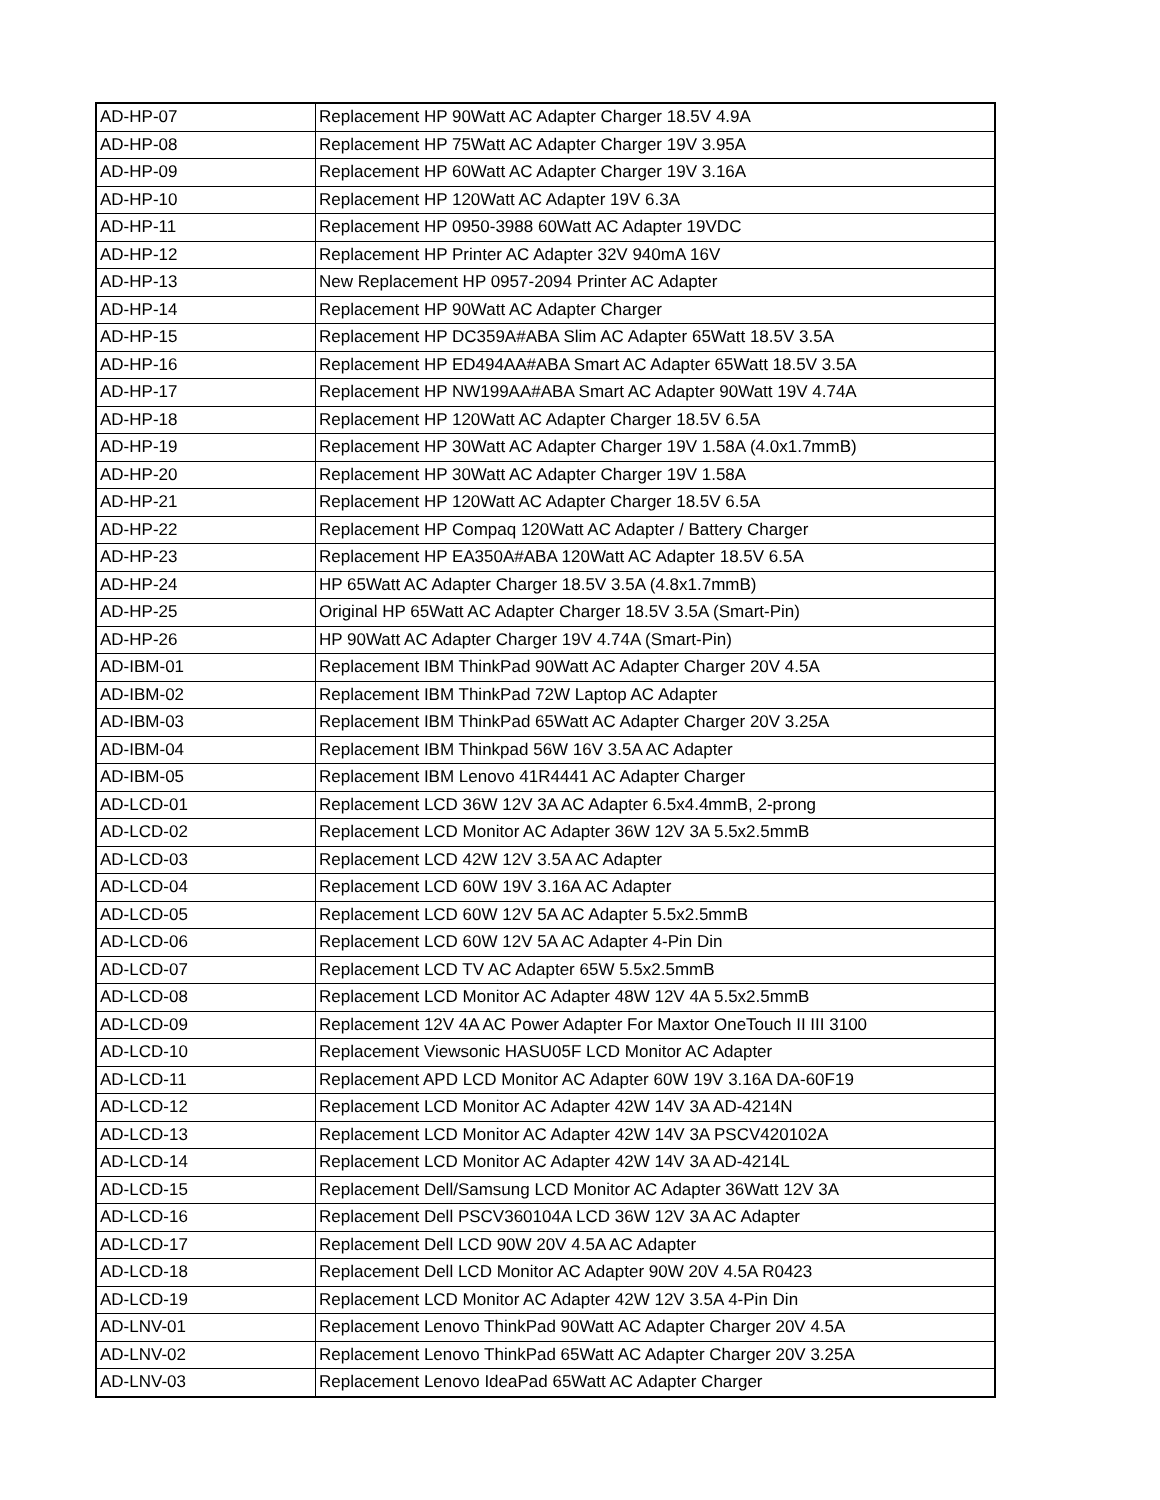| AD-HP-07 | Replacement HP 90Watt AC Adapter Charger 18.5V 4.9A |
| AD-HP-08 | Replacement HP 75Watt AC Adapter Charger 19V 3.95A |
| AD-HP-09 | Replacement HP 60Watt AC Adapter Charger 19V 3.16A |
| AD-HP-10 | Replacement HP 120Watt AC Adapter 19V 6.3A |
| AD-HP-11 | Replacement HP 0950-3988 60Watt AC Adapter 19VDC |
| AD-HP-12 | Replacement HP Printer AC Adapter 32V 940mA 16V |
| AD-HP-13 | New Replacement HP 0957-2094 Printer AC Adapter |
| AD-HP-14 | Replacement HP 90Watt AC Adapter Charger |
| AD-HP-15 | Replacement HP DC359A#ABA Slim AC Adapter 65Watt 18.5V 3.5A |
| AD-HP-16 | Replacement HP ED494AA#ABA Smart AC Adapter 65Watt 18.5V 3.5A |
| AD-HP-17 | Replacement HP NW199AA#ABA Smart AC Adapter 90Watt 19V 4.74A |
| AD-HP-18 | Replacement HP 120Watt AC Adapter Charger 18.5V 6.5A |
| AD-HP-19 | Replacement HP 30Watt AC Adapter Charger 19V 1.58A (4.0x1.7mmB) |
| AD-HP-20 | Replacement HP 30Watt AC Adapter Charger 19V 1.58A |
| AD-HP-21 | Replacement HP 120Watt AC Adapter Charger 18.5V 6.5A |
| AD-HP-22 | Replacement HP Compaq 120Watt AC Adapter / Battery Charger |
| AD-HP-23 | Replacement HP EA350A#ABA 120Watt AC Adapter 18.5V 6.5A |
| AD-HP-24 | HP 65Watt AC Adapter Charger 18.5V 3.5A (4.8x1.7mmB) |
| AD-HP-25 | Original HP 65Watt AC Adapter Charger 18.5V 3.5A (Smart-Pin) |
| AD-HP-26 | HP 90Watt AC Adapter Charger 19V 4.74A (Smart-Pin) |
| AD-IBM-01 | Replacement IBM ThinkPad 90Watt AC Adapter Charger 20V 4.5A |
| AD-IBM-02 | Replacement IBM ThinkPad 72W Laptop AC Adapter |
| AD-IBM-03 | Replacement IBM ThinkPad 65Watt AC Adapter Charger 20V 3.25A |
| AD-IBM-04 | Replacement IBM Thinkpad 56W 16V 3.5A AC Adapter |
| AD-IBM-05 | Replacement IBM Lenovo 41R4441 AC Adapter Charger |
| AD-LCD-01 | Replacement LCD 36W 12V 3A AC Adapter 6.5x4.4mmB, 2-prong |
| AD-LCD-02 | Replacement LCD Monitor AC Adapter 36W 12V 3A 5.5x2.5mmB |
| AD-LCD-03 | Replacement LCD 42W 12V 3.5A AC Adapter |
| AD-LCD-04 | Replacement LCD 60W 19V 3.16A AC Adapter |
| AD-LCD-05 | Replacement LCD 60W 12V 5A AC Adapter 5.5x2.5mmB |
| AD-LCD-06 | Replacement LCD 60W 12V 5A AC Adapter 4-Pin Din |
| AD-LCD-07 | Replacement LCD TV AC Adapter 65W 5.5x2.5mmB |
| AD-LCD-08 | Replacement LCD Monitor AC Adapter 48W 12V 4A 5.5x2.5mmB |
| AD-LCD-09 | Replacement 12V 4A AC Power Adapter For Maxtor OneTouch II III 3100 |
| AD-LCD-10 | Replacement Viewsonic HASU05F LCD Monitor AC Adapter |
| AD-LCD-11 | Replacement APD LCD Monitor AC Adapter 60W 19V 3.16A DA-60F19 |
| AD-LCD-12 | Replacement LCD Monitor AC Adapter 42W 14V 3A AD-4214N |
| AD-LCD-13 | Replacement LCD Monitor AC Adapter 42W 14V 3A PSCV420102A |
| AD-LCD-14 | Replacement LCD Monitor AC Adapter 42W 14V 3A AD-4214L |
| AD-LCD-15 | Replacement Dell/Samsung LCD Monitor AC Adapter 36Watt 12V 3A |
| AD-LCD-16 | Replacement Dell PSCV360104A LCD 36W 12V 3A AC Adapter |
| AD-LCD-17 | Replacement Dell LCD 90W 20V 4.5A AC Adapter |
| AD-LCD-18 | Replacement Dell LCD Monitor AC Adapter 90W 20V 4.5A R0423 |
| AD-LCD-19 | Replacement LCD Monitor AC Adapter 42W 12V 3.5A 4-Pin Din |
| AD-LNV-01 | Replacement Lenovo ThinkPad 90Watt AC Adapter Charger 20V 4.5A |
| AD-LNV-02 | Replacement Lenovo ThinkPad 65Watt AC Adapter Charger 20V 3.25A |
| AD-LNV-03 | Replacement Lenovo IdeaPad 65Watt AC Adapter Charger |